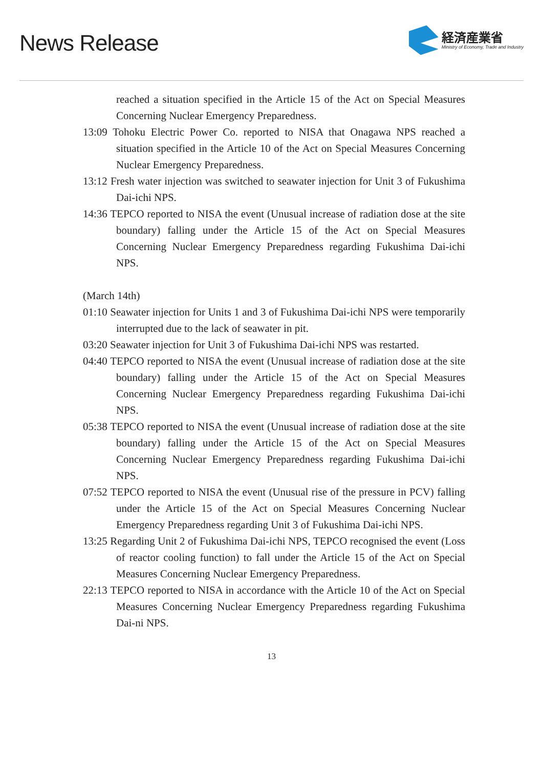News Release
経済産業省
Ministry of Economy, Trade and Industry
reached a situation specified in the Article 15 of the Act on Special Measures Concerning Nuclear Emergency Preparedness.
13:09 Tohoku Electric Power Co. reported to NISA that Onagawa NPS reached a situation specified in the Article 10 of the Act on Special Measures Concerning Nuclear Emergency Preparedness.
13:12 Fresh water injection was switched to seawater injection for Unit 3 of Fukushima Dai-ichi NPS.
14:36 TEPCO reported to NISA the event (Unusual increase of radiation dose at the site boundary) falling under the Article 15 of the Act on Special Measures Concerning Nuclear Emergency Preparedness regarding Fukushima Dai-ichi NPS.
(March 14th)
01:10 Seawater injection for Units 1 and 3 of Fukushima Dai-ichi NPS were temporarily interrupted due to the lack of seawater in pit.
03:20 Seawater injection for Unit 3 of Fukushima Dai-ichi NPS was restarted.
04:40 TEPCO reported to NISA the event (Unusual increase of radiation dose at the site boundary) falling under the Article 15 of the Act on Special Measures Concerning Nuclear Emergency Preparedness regarding Fukushima Dai-ichi NPS.
05:38 TEPCO reported to NISA the event (Unusual increase of radiation dose at the site boundary) falling under the Article 15 of the Act on Special Measures Concerning Nuclear Emergency Preparedness regarding Fukushima Dai-ichi NPS.
07:52 TEPCO reported to NISA the event (Unusual rise of the pressure in PCV) falling under the Article 15 of the Act on Special Measures Concerning Nuclear Emergency Preparedness regarding Unit 3 of Fukushima Dai-ichi NPS.
13:25 Regarding Unit 2 of Fukushima Dai-ichi NPS, TEPCO recognised the event (Loss of reactor cooling function) to fall under the Article 15 of the Act on Special Measures Concerning Nuclear Emergency Preparedness.
22:13 TEPCO reported to NISA in accordance with the Article 10 of the Act on Special Measures Concerning Nuclear Emergency Preparedness regarding Fukushima Dai-ni NPS.
13